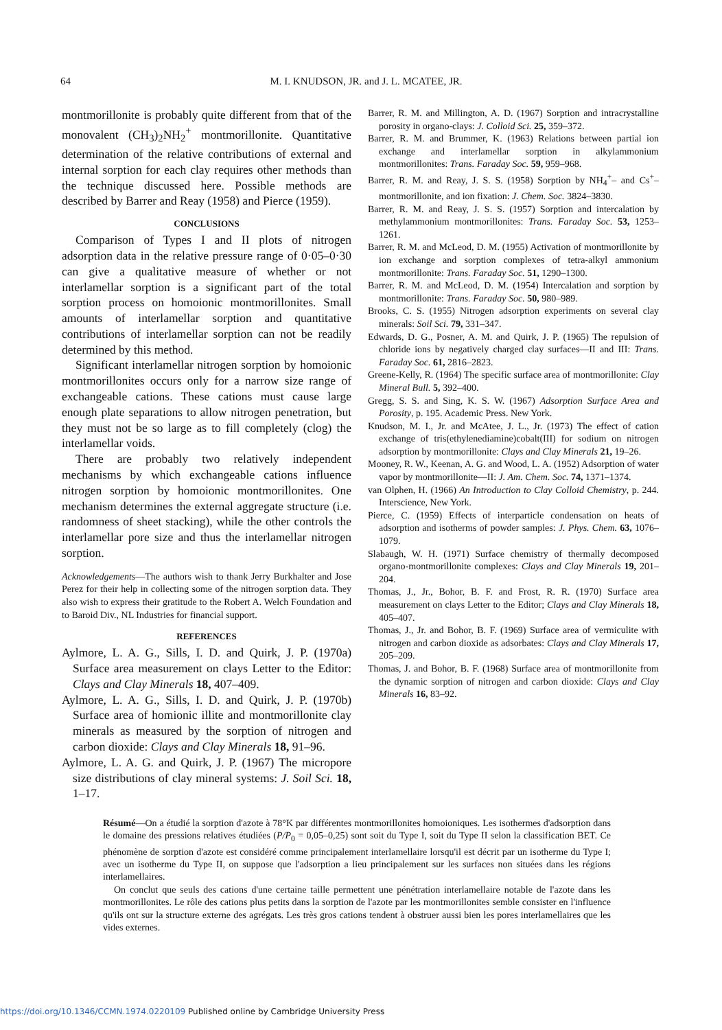64
M. I. KNUDSON, JR. and J. L. MCATEE, JR.
montmorillonite is probably quite different from that of the monovalent (CH<sub>3</sub>)<sub>2</sub>NH<sub>2</sub><sup>+</sup> montmorillonite. Quantitative determination of the relative contributions of external and internal sorption for each clay requires other methods than the technique discussed here. Possible methods are described by Barrer and Reay (1958) and Pierce (1959).
CONCLUSIONS
Comparison of Types I and II plots of nitrogen adsorption data in the relative pressure range of 0·05–0·30 can give a qualitative measure of whether or not interlamellar sorption is a significant part of the total sorption process on homoionic montmorillonites. Small amounts of interlamellar sorption and quantitative contributions of interlamellar sorption can not be readily determined by this method.
Significant interlamellar nitrogen sorption by homoionic montmorillonites occurs only for a narrow size range of exchangeable cations. These cations must cause large enough plate separations to allow nitrogen penetration, but they must not be so large as to fill completely (clog) the interlamellar voids.
There are probably two relatively independent mechanisms by which exchangeable cations influence nitrogen sorption by homoionic montmorillonites. One mechanism determines the external aggregate structure (i.e. randomness of sheet stacking), while the other controls the interlamellar pore size and thus the interlamellar nitrogen sorption.
Acknowledgements—The authors wish to thank Jerry Burkhalter and Jose Perez for their help in collecting some of the nitrogen sorption data. They also wish to express their gratitude to the Robert A. Welch Foundation and to Baroid Div., NL Industries for financial support.
REFERENCES
Aylmore, L. A. G., Sills, I. D. and Quirk, J. P. (1970a) Surface area measurement on clays Letter to the Editor: Clays and Clay Minerals 18, 407–409.
Aylmore, L. A. G., Sills, I. D. and Quirk, J. P. (1970b) Surface area of homionic illite and montmorillonite clay minerals as measured by the sorption of nitrogen and carbon dioxide: Clays and Clay Minerals 18, 91–96.
Aylmore, L. A. G. and Quirk, J. P. (1967) The micropore size distributions of clay mineral systems: J. Soil Sci. 18, 1–17.
Barrer, R. M. and Millington, A. D. (1967) Sorption and intracrystalline porosity in organo-clays: J. Colloid Sci. 25, 359–372.
Barrer, R. M. and Brummer, K. (1963) Relations between partial ion exchange and interlamellar sorption in alkylammonium montmorillonites: Trans. Faraday Soc. 59, 959–968.
Barrer, R. M. and Reay, J. S. S. (1958) Sorption by NH<sub>4</sub><sup>+</sup>– and Cs<sup>+</sup>–montmorillonite, and ion fixation: J. Chem. Soc. 3824–3830.
Barrer, R. M. and Reay, J. S. S. (1957) Sorption and intercalation by methylammonium montmorillonites: Trans. Faraday Soc. 53, 1253–1261.
Barrer, R. M. and McLeod, D. M. (1955) Activation of montmorillonite by ion exchange and sorption complexes of tetra-alkyl ammonium montmorillonite: Trans. Faraday Soc. 51, 1290–1300.
Barrer, R. M. and McLeod, D. M. (1954) Intercalation and sorption by montmorillonite: Trans. Faraday Soc. 50, 980–989.
Brooks, C. S. (1955) Nitrogen adsorption experiments on several clay minerals: Soil Sci. 79, 331–347.
Edwards, D. G., Posner, A. M. and Quirk, J. P. (1965) The repulsion of chloride ions by negatively charged clay surfaces—II and III: Trans. Faraday Soc. 61, 2816–2823.
Greene-Kelly, R. (1964) The specific surface area of montmorillonite: Clay Mineral Bull. 5, 392–400.
Gregg, S. S. and Sing, K. S. W. (1967) Adsorption Surface Area and Porosity, p. 195. Academic Press. New York.
Knudson, M. I., Jr. and McAtee, J. L., Jr. (1973) The effect of cation exchange of tris(ethylenediamine)cobalt(III) for sodium on nitrogen adsorption by montmorillonite: Clays and Clay Minerals 21, 19–26.
Mooney, R. W., Keenan, A. G. and Wood, L. A. (1952) Adsorption of water vapor by montmorillonite—II: J. Am. Chem. Soc. 74, 1371–1374.
van Olphen, H. (1966) An Introduction to Clay Colloid Chemistry, p. 244. Interscience, New York.
Pierce, C. (1959) Effects of interparticle condensation on heats of adsorption and isotherms of powder samples: J. Phys. Chem. 63, 1076–1079.
Slabaugh, W. H. (1971) Surface chemistry of thermally decomposed organo-montmorillonite complexes: Clays and Clay Minerals 19, 201–204.
Thomas, J., Jr., Bohor, B. F. and Frost, R. R. (1970) Surface area measurement on clays Letter to the Editor; Clays and Clay Minerals 18, 405–407.
Thomas, J., Jr. and Bohor, B. F. (1969) Surface area of vermiculite with nitrogen and carbon dioxide as adsorbates: Clays and Clay Minerals 17, 205–209.
Thomas, J. and Bohor, B. F. (1968) Surface area of montmorillonite from the dynamic sorption of nitrogen and carbon dioxide: Clays and Clay Minerals 16, 83–92.
Résumé—On a étudié la sorption d'azote à 78°K par différentes montmorillonites homoioniques. Les isothermes d'adsorption dans le domaine des pressions relatives étudiées (P/P<sub>0</sub> = 0,05–0,25) sont soit du Type I, soit du Type II selon la classification BET. Ce phénomène de sorption d'azote est considéré comme principalement interlamellaire lorsqu'il est décrit par un isotherme du Type I; avec un isotherme du Type II, on suppose que l'adsorption a lieu principalement sur les surfaces non situées dans les régions interlamellaires.
On conclut que seuls des cations d'une certaine taille permettent une pénétration interlamellaire notable de l'azote dans les montmorillonites. Le rôle des cations plus petits dans la sorption de l'azote par les montmorillonites semble consister en l'influence qu'ils ont sur la structure externe des agrégats. Les très gros cations tendent à obstruer aussi bien les pores interlamellaires que les vides externes.
https://doi.org/10.1346/CCMN.1974.0220109 Published online by Cambridge University Press